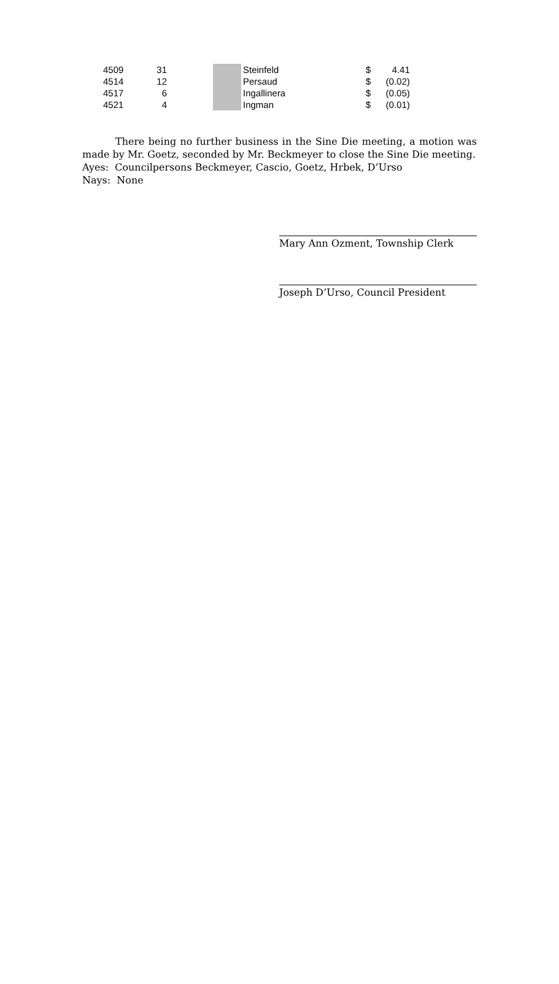| 4509 | 31 | | | Steinfeld | $ | 4.41 |
| 4514 | 12 | | | Persaud | $ | (0.02) |
| 4517 | 6 | | | Ingallinera | $ | (0.05) |
| 4521 | 4 | | | Ingman | $ | (0.01) |
There being no further business in the Sine Die meeting, a motion was made by Mr. Goetz, seconded by Mr. Beckmeyer to close the Sine Die meeting.
Ayes: Councilpersons Beckmeyer, Cascio, Goetz, Hrbek, D’Urso
Nays: None
Mary Ann Ozment, Township Clerk
Joseph D’Urso, Council President